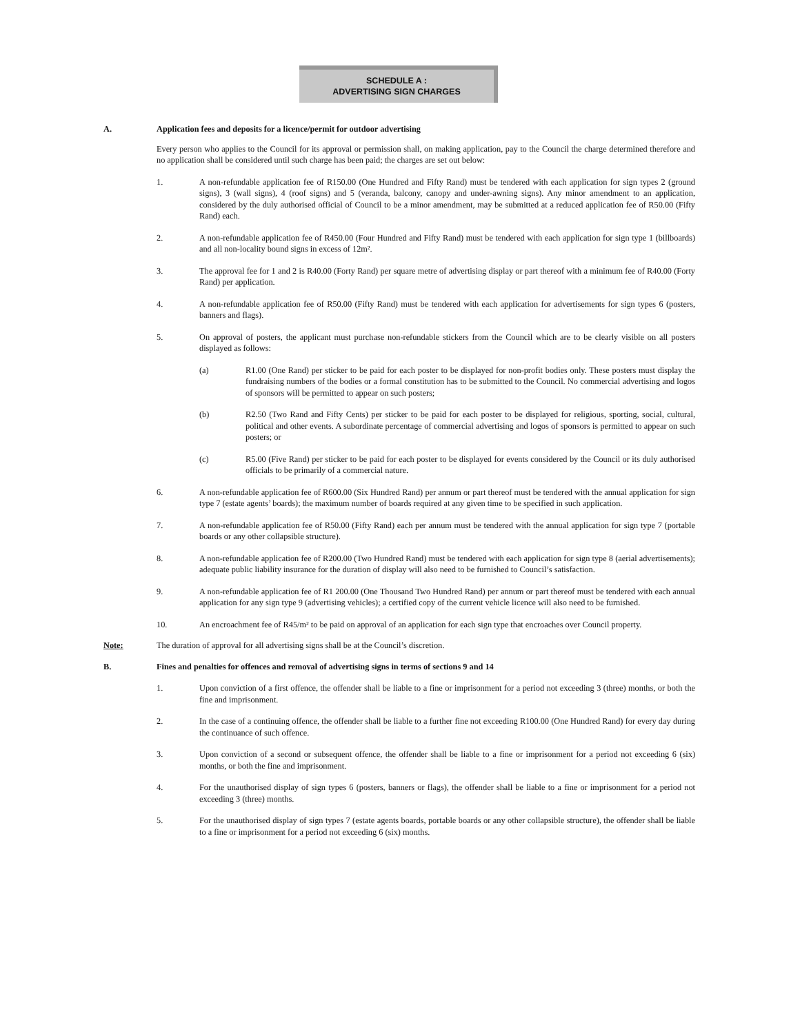SCHEDULE A :
ADVERTISING SIGN CHARGES
A. Application fees and deposits for a licence/permit for outdoor advertising
Every person who applies to the Council for its approval or permission shall, on making application, pay to the Council the charge determined therefore and no application shall be considered until such charge has been paid; the charges are set out below:
1. A non-refundable application fee of R150.00 (One Hundred and Fifty Rand) must be tendered with each application for sign types 2 (ground signs), 3 (wall signs), 4 (roof signs) and 5 (veranda, balcony, canopy and under-awning signs). Any minor amendment to an application, considered by the duly authorised official of Council to be a minor amendment, may be submitted at a reduced application fee of R50.00 (Fifty Rand) each.
2. A non-refundable application fee of R450.00 (Four Hundred and Fifty Rand) must be tendered with each application for sign type 1 (billboards) and all non-locality bound signs in excess of 12m².
3. The approval fee for 1 and 2 is R40.00 (Forty Rand) per square metre of advertising display or part thereof with a minimum fee of R40.00 (Forty Rand) per application.
4. A non-refundable application fee of R50.00 (Fifty Rand) must be tendered with each application for advertisements for sign types 6 (posters, banners and flags).
5. On approval of posters, the applicant must purchase non-refundable stickers from the Council which are to be clearly visible on all posters displayed as follows:
(a) R1.00 (One Rand) per sticker to be paid for each poster to be displayed for non-profit bodies only. These posters must display the fundraising numbers of the bodies or a formal constitution has to be submitted to the Council. No commercial advertising and logos of sponsors will be permitted to appear on such posters;
(b) R2.50 (Two Rand and Fifty Cents) per sticker to be paid for each poster to be displayed for religious, sporting, social, cultural, political and other events. A subordinate percentage of commercial advertising and logos of sponsors is permitted to appear on such posters; or
(c) R5.00 (Five Rand) per sticker to be paid for each poster to be displayed for events considered by the Council or its duly authorised officials to be primarily of a commercial nature.
6. A non-refundable application fee of R600.00 (Six Hundred Rand) per annum or part thereof must be tendered with the annual application for sign type 7 (estate agents’ boards); the maximum number of boards required at any given time to be specified in such application.
7. A non-refundable application fee of R50.00 (Fifty Rand) each per annum must be tendered with the annual application for sign type 7 (portable boards or any other collapsible structure).
8. A non-refundable application fee of R200.00 (Two Hundred Rand) must be tendered with each application for sign type 8 (aerial advertisements); adequate public liability insurance for the duration of display will also need to be furnished to Council’s satisfaction.
9. A non-refundable application fee of R1 200.00 (One Thousand Two Hundred Rand) per annum or part thereof must be tendered with each annual application for any sign type 9 (advertising vehicles); a certified copy of the current vehicle licence will also need to be furnished.
10. An encroachment fee of R45/m² to be paid on approval of an application for each sign type that encroaches over Council property.
Note: The duration of approval for all advertising signs shall be at the Council’s discretion.
B. Fines and penalties for offences and removal of advertising signs in terms of sections 9 and 14
1. Upon conviction of a first offence, the offender shall be liable to a fine or imprisonment for a period not exceeding 3 (three) months, or both the fine and imprisonment.
2. In the case of a continuing offence, the offender shall be liable to a further fine not exceeding R100.00 (One Hundred Rand) for every day during the continuance of such offence.
3. Upon conviction of a second or subsequent offence, the offender shall be liable to a fine or imprisonment for a period not exceeding 6 (six) months, or both the fine and imprisonment.
4. For the unauthorised display of sign types 6 (posters, banners or flags), the offender shall be liable to a fine or imprisonment for a period not exceeding 3 (three) months.
5. For the unauthorised display of sign types 7 (estate agents boards, portable boards or any other collapsible structure), the offender shall be liable to a fine or imprisonment for a period not exceeding 6 (six) months.